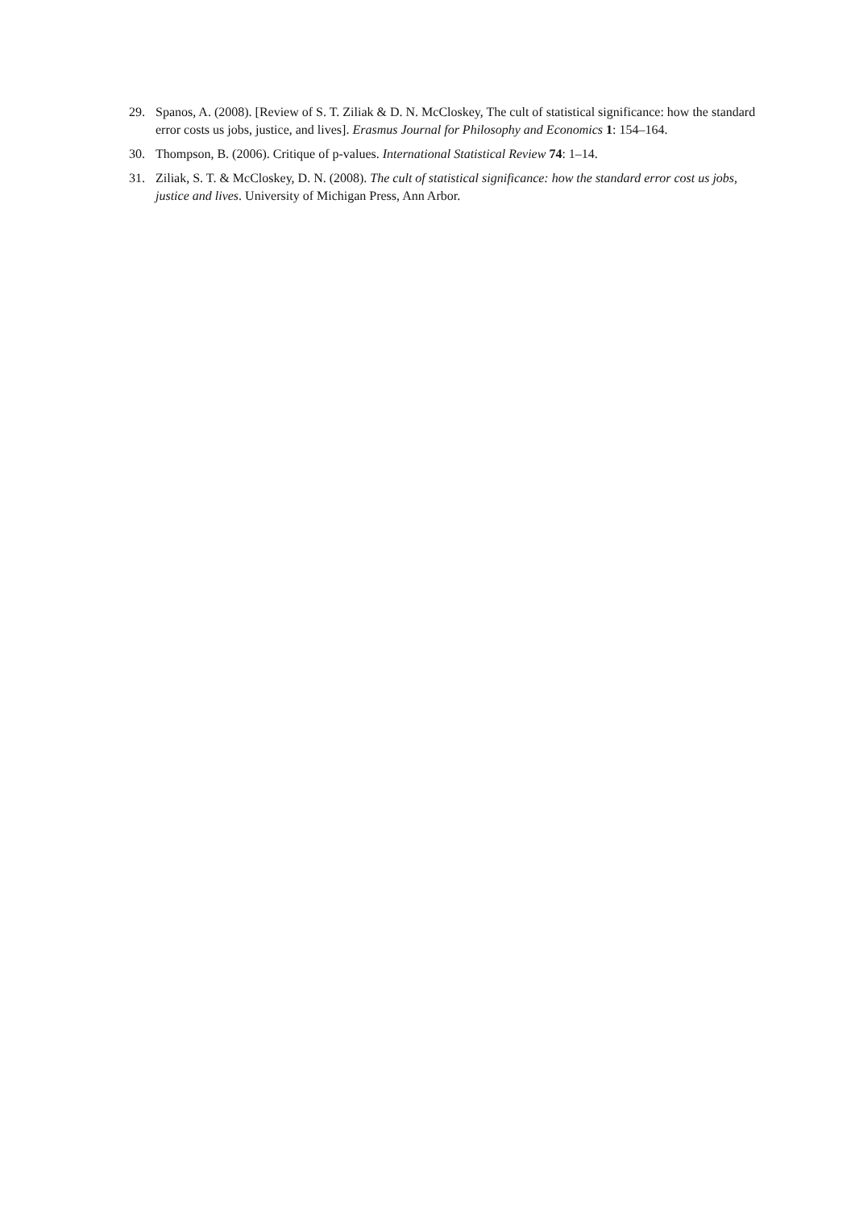29. Spanos, A. (2008). [Review of S. T. Ziliak & D. N. McCloskey, The cult of statistical significance: how the standard error costs us jobs, justice, and lives]. Erasmus Journal for Philosophy and Economics 1: 154–164.
30. Thompson, B. (2006). Critique of p-values. International Statistical Review 74: 1–14.
31. Ziliak, S. T. & McCloskey, D. N. (2008). The cult of statistical significance: how the standard error cost us jobs, justice and lives. University of Michigan Press, Ann Arbor.